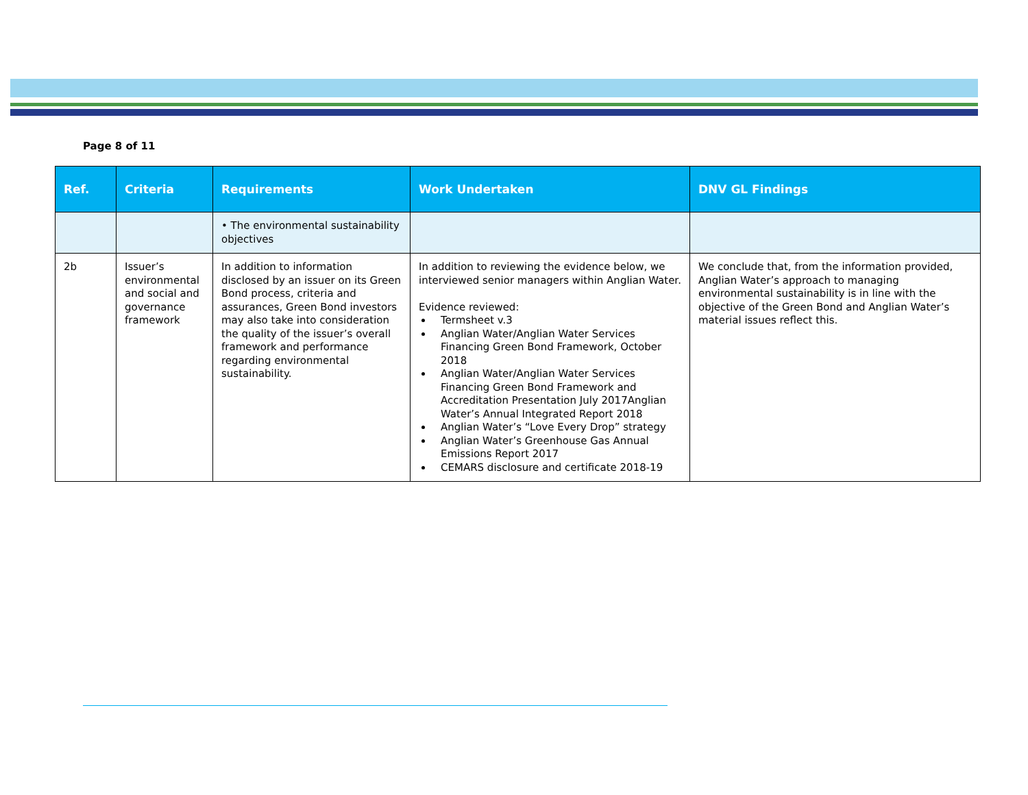Page 8 of 11
| Ref. | Criteria | Requirements | Work Undertaken | DNV GL Findings |
| --- | --- | --- | --- | --- |
| | | • The environmental sustainability objectives | | |
| 2b | Issuer’s environmental and social and governance framework | In addition to information disclosed by an issuer on its Green Bond process, criteria and assurances, Green Bond investors may also take into consideration the quality of the issuer’s overall framework and performance regarding environmental sustainability. | In addition to reviewing the evidence below, we interviewed senior managers within Anglian Water. Evidence reviewed: Termsheet v.3 Anglian Water/Anglian Water Services Financing Green Bond Framework, October 2018 Anglian Water/Anglian Water Services Financing Green Bond Framework and Accreditation Presentation July 2017Anglian Water’s Annual Integrated Report 2018 Anglian Water’s “Love Every Drop” strategy Anglian Water’s Greenhouse Gas Annual Emissions Report 2017 CEMARS disclosure and certificate 2018-19 | We conclude that, from the information provided, Anglian Water’s approach to managing environmental sustainability is in line with the objective of the Green Bond and Anglian Water’s material issues reflect this. |